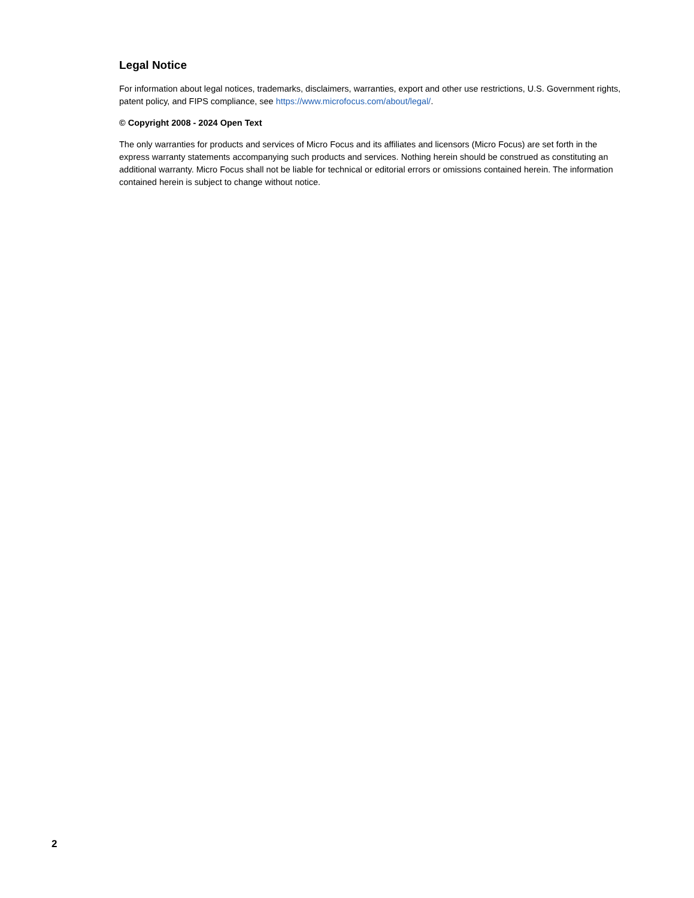Legal Notice
For information about legal notices, trademarks, disclaimers, warranties, export and other use restrictions, U.S. Government rights, patent policy, and FIPS compliance, see https://www.microfocus.com/about/legal/.
© Copyright 2008 - 2024 Open Text
The only warranties for products and services of Micro Focus and its affiliates and licensors (Micro Focus) are set forth in the express warranty statements accompanying such products and services. Nothing herein should be construed as constituting an additional warranty. Micro Focus shall not be liable for technical or editorial errors or omissions contained herein. The information contained herein is subject to change without notice.
2